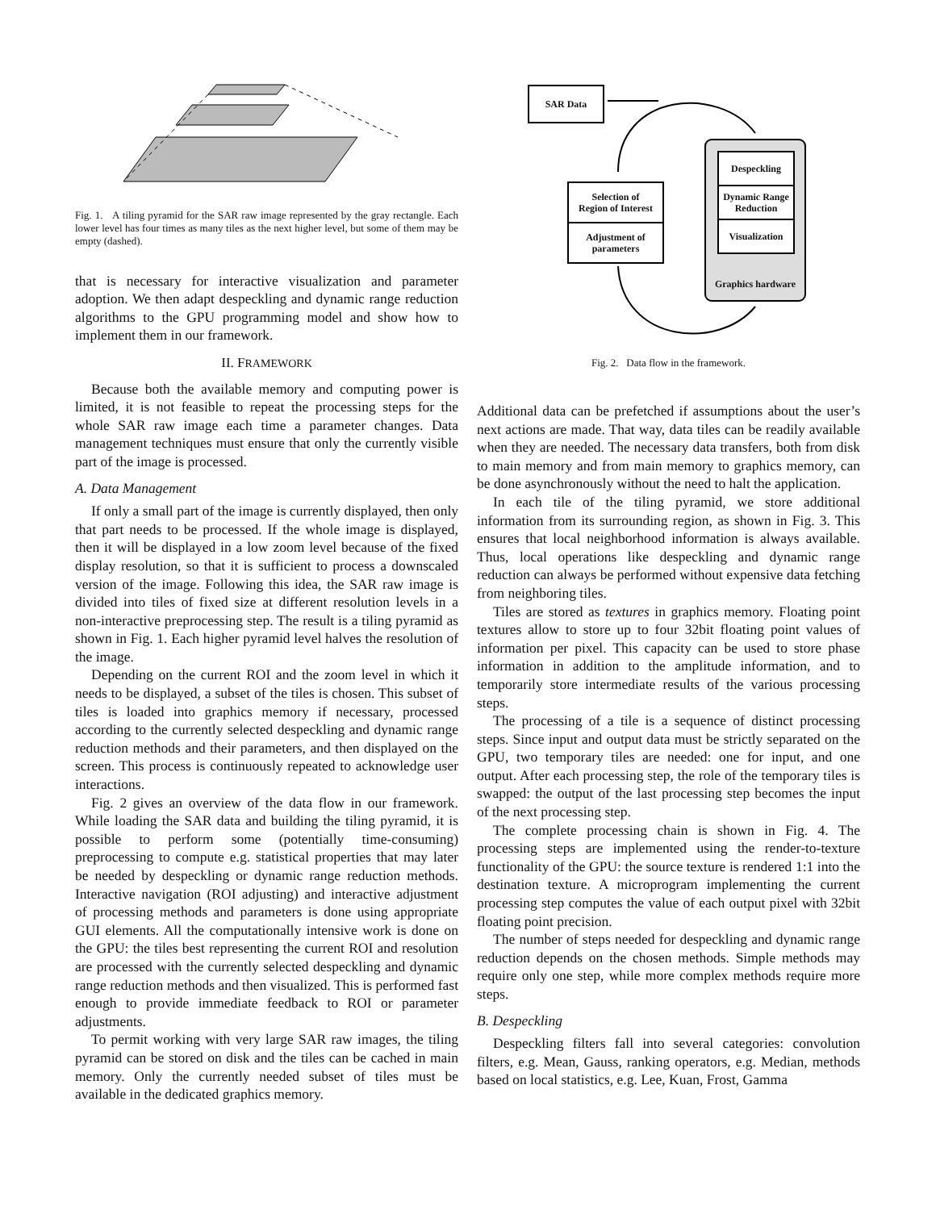Fig. 1. A tiling pyramid for the SAR raw image represented by the gray rectangle. Each lower level has four times as many tiles as the next higher level, but some of them may be empty (dashed).
that is necessary for interactive visualization and parameter adoption. We then adapt despeckling and dynamic range reduction algorithms to the GPU programming model and show how to implement them in our framework.
II. FRAMEWORK
Because both the available memory and computing power is limited, it is not feasible to repeat the processing steps for the whole SAR raw image each time a parameter changes. Data management techniques must ensure that only the currently visible part of the image is processed.
A. Data Management
If only a small part of the image is currently displayed, then only that part needs to be processed. If the whole image is displayed, then it will be displayed in a low zoom level because of the fixed display resolution, so that it is sufficient to process a downscaled version of the image. Following this idea, the SAR raw image is divided into tiles of fixed size at different resolution levels in a non-interactive preprocessing step. The result is a tiling pyramid as shown in Fig. 1. Each higher pyramid level halves the resolution of the image.
Depending on the current ROI and the zoom level in which it needs to be displayed, a subset of the tiles is chosen. This subset of tiles is loaded into graphics memory if necessary, processed according to the currently selected despeckling and dynamic range reduction methods and their parameters, and then displayed on the screen. This process is continuously repeated to acknowledge user interactions.
Fig. 2 gives an overview of the data flow in our framework. While loading the SAR data and building the tiling pyramid, it is possible to perform some (potentially time-consuming) preprocessing to compute e.g. statistical properties that may later be needed by despeckling or dynamic range reduction methods. Interactive navigation (ROI adjusting) and interactive adjustment of processing methods and parameters is done using appropriate GUI elements. All the computationally intensive work is done on the GPU: the tiles best representing the current ROI and resolution are processed with the currently selected despeckling and dynamic range reduction methods and then visualized. This is performed fast enough to provide immediate feedback to ROI or parameter adjustments.
To permit working with very large SAR raw images, the tiling pyramid can be stored on disk and the tiles can be cached in main memory. Only the currently needed subset of tiles must be available in the dedicated graphics memory.
SAR Data
Selection of
Region of Interest
Adjustment of
parameters
Despeckling
Dynamic Range
Reduction
Visualization
Graphics hardware
Fig. 2. Data flow in the framework.
Additional data can be prefetched if assumptions about the user’s next actions are made. That way, data tiles can be readily available when they are needed. The necessary data transfers, both from disk to main memory and from main memory to graphics memory, can be done asynchronously without the need to halt the application.
In each tile of the tiling pyramid, we store additional information from its surrounding region, as shown in Fig. 3. This ensures that local neighborhood information is always available. Thus, local operations like despeckling and dynamic range reduction can always be performed without expensive data fetching from neighboring tiles.
Tiles are stored as textures in graphics memory. Floating point textures allow to store up to four 32bit floating point values of information per pixel. This capacity can be used to store phase information in addition to the amplitude information, and to temporarily store intermediate results of the various processing steps.
The processing of a tile is a sequence of distinct processing steps. Since input and output data must be strictly separated on the GPU, two temporary tiles are needed: one for input, and one output. After each processing step, the role of the temporary tiles is swapped: the output of the last processing step becomes the input of the next processing step.
The complete processing chain is shown in Fig. 4. The processing steps are implemented using the render-to-texture functionality of the GPU: the source texture is rendered 1:1 into the destination texture. A microprogram implementing the current processing step computes the value of each output pixel with 32bit floating point precision.
The number of steps needed for despeckling and dynamic range reduction depends on the chosen methods. Simple methods may require only one step, while more complex methods require more steps.
B. Despeckling
Despeckling filters fall into several categories: convolution filters, e.g. Mean, Gauss, ranking operators, e.g. Median, methods based on local statistics, e.g. Lee, Kuan, Frost, Gamma